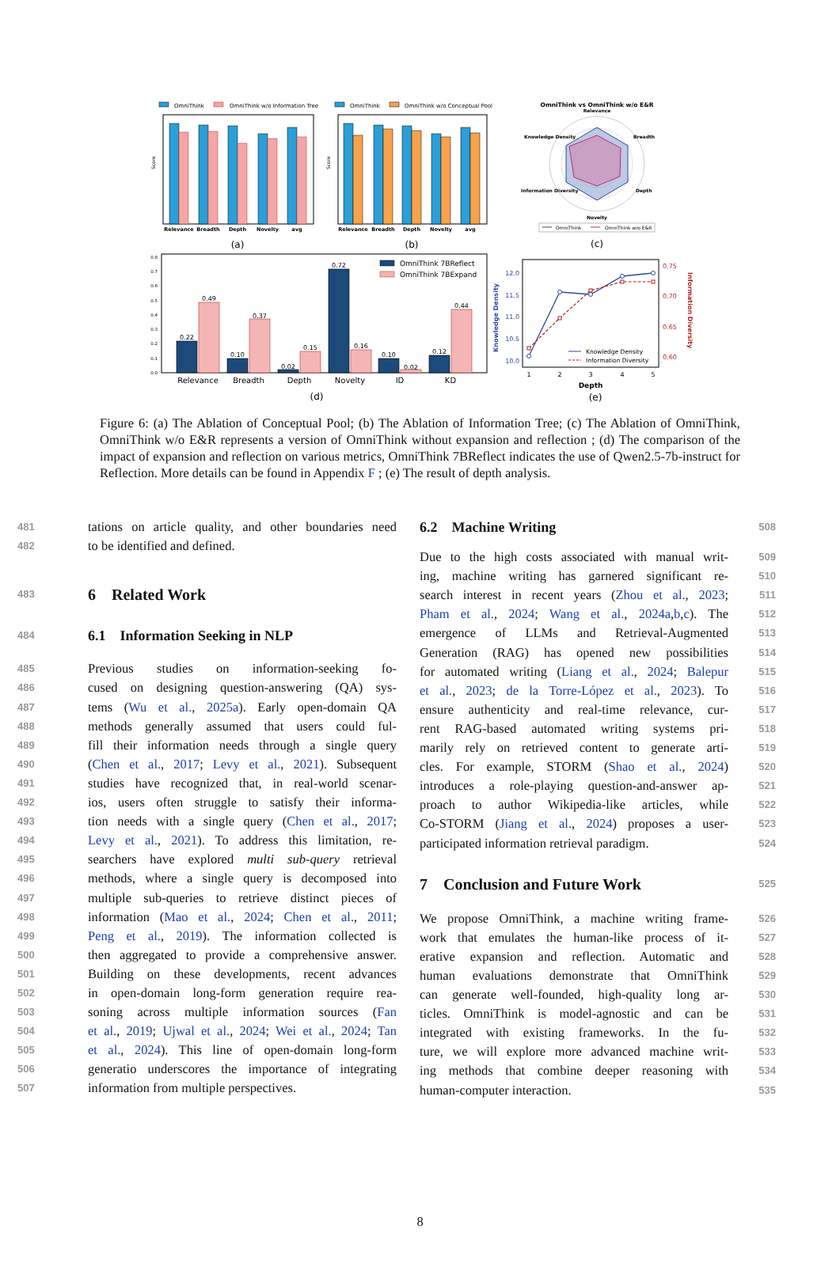OmniThink
OmniThink w/o Information Tree
Score
Relevance
Breadth
Depth
Novelty
avg
(a)
OmniThink
OmniThink w/o Conceptual Pool
Score
Relevance
Breadth
Depth
Novelty
avg
(b)
OmniThink vs OmniThink w/o E&R
Relevance
Knowledge Density
Breadth
Information Diversity
Depth
Novelty
OmniThink
OmniThink w/o E&R
(c)
0.8
0.7
0.6
0.5
0.4
0.3
0.2
0.1
0.0
OmniThink 7BReflect
OmniThink 7BExpand
0.22
0.49
0.10
0.37
0.02
0.15
0.72
0.16
0.10
0.02
0.12
0.44
Relevance
Breadth
Depth
Novelty
ID
KD
(d)
Knowledge Density
12.0
11.5
11.0
10.5
10.0
0.75
0.70
0.65
0.60
Information Diversity
Knowledge Density
Information Diversity
1
2
3
4
5
Depth
(e)
Figure 6: (a) The Ablation of Conceptual Pool; (b) The Ablation of Information Tree; (c) The Ablation of OmniThink, OmniThink w/o E&R represents a version of OmniThink without expansion and reflection ; (d) The comparison of the impact of expansion and reflection on various metrics, OmniThink 7BReflect indicates the use of Qwen2.5-7b-instruct for Reflection. More details can be found in Appendix F ; (e) The result of depth analysis.
481 tations on article quality, and other boundaries need
482 to be identified and defined.
483 6 Related Work
484 6.1 Information Seeking in NLP
485 Previous studies on information-seeking fo-
486 cused on designing question-answering (QA) sys-
487 tems (Wu et al., 2025a). Early open-domain QA
488 methods generally assumed that users could ful-
489 fill their information needs through a single query
490 (Chen et al., 2017; Levy et al., 2021). Subsequent
491 studies have recognized that, in real-world scenar-
492 ios, users often struggle to satisfy their informa-
493 tion needs with a single query (Chen et al., 2017;
494 Levy et al., 2021). To address this limitation, re-
495 searchers have explored multi sub-query retrieval
496 methods, where a single query is decomposed into
497 multiple sub-queries to retrieve distinct pieces of
498 information (Mao et al., 2024; Chen et al., 2011;
499 Peng et al., 2019). The information collected is
500 then aggregated to provide a comprehensive answer.
501 Building on these developments, recent advances
502 in open-domain long-form generation require rea-
503 soning across multiple information sources (Fan
504 et al., 2019; Ujwal et al., 2024; Wei et al., 2024; Tan
505 et al., 2024). This line of open-domain long-form
506 generatio underscores the importance of integrating
507 information from multiple perspectives.
6.2 Machine Writing 508
Due to the high costs associated with manual writ- 509
ing, machine writing has garnered significant re- 510
search interest in recent years (Zhou et al., 2023; 511
Pham et al., 2024; Wang et al., 2024a,b,c). The 512
emergence of LLMs and Retrieval-Augmented 513
Generation (RAG) has opened new possibilities 514
for automated writing (Liang et al., 2024; Balepur 515
et al., 2023; de la Torre-López et al., 2023). To 516
ensure authenticity and real-time relevance, cur- 517
rent RAG-based automated writing systems pri- 518
marily rely on retrieved content to generate arti- 519
cles. For example, STORM (Shao et al., 2024) 520
introduces a role-playing question-and-answer ap- 521
proach to author Wikipedia-like articles, while 522
Co-STORM (Jiang et al., 2024) proposes a user- 523
participated information retrieval paradigm. 524
7 Conclusion and Future Work 525
We propose OmniThink, a machine writing frame- 526
work that emulates the human-like process of it- 527
erative expansion and reflection. Automatic and 528
human evaluations demonstrate that OmniThink 529
can generate well-founded, high-quality long ar- 530
ticles. OmniThink is model-agnostic and can be 531
integrated with existing frameworks. In the fu- 532
ture, we will explore more advanced machine writ- 533
ing methods that combine deeper reasoning with 534
human-computer interaction. 535
8